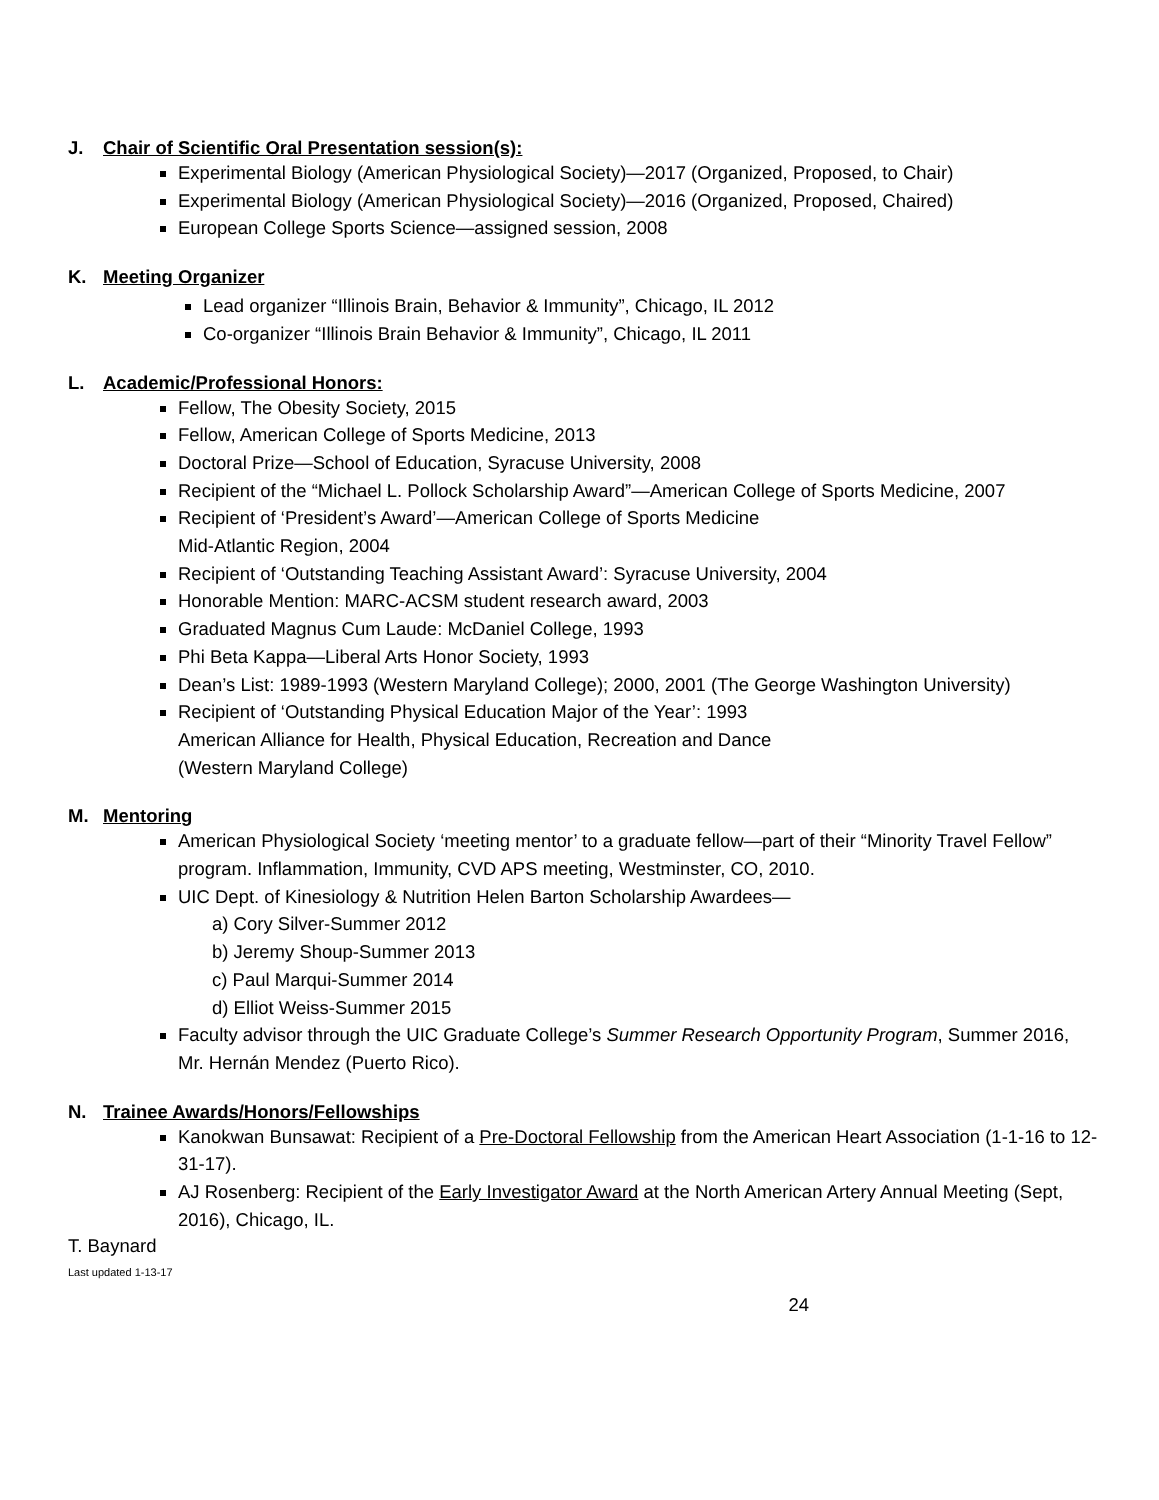J. Chair of Scientific Oral Presentation session(s):
Experimental Biology (American Physiological Society)—2017 (Organized, Proposed, to Chair)
Experimental Biology (American Physiological Society)—2016 (Organized, Proposed, Chaired)
European College Sports Science—assigned session, 2008
K. Meeting Organizer
Lead organizer “Illinois Brain, Behavior & Immunity”, Chicago, IL 2012
Co-organizer “Illinois Brain Behavior & Immunity”, Chicago, IL 2011
L. Academic/Professional Honors:
Fellow, The Obesity Society, 2015
Fellow, American College of Sports Medicine, 2013
Doctoral Prize—School of Education, Syracuse University, 2008
Recipient of the “Michael L. Pollock Scholarship Award”—American College of Sports Medicine, 2007
Recipient of ‘President’s Award’—American College of Sports Medicine
Mid-Atlantic Region, 2004
Recipient of ‘Outstanding Teaching Assistant Award’: Syracuse University, 2004
Honorable Mention: MARC-ACSM student research award, 2003
Graduated Magnus Cum Laude: McDaniel College, 1993
Phi Beta Kappa—Liberal Arts Honor Society, 1993
Dean’s List: 1989-1993 (Western Maryland College); 2000, 2001 (The George Washington University)
Recipient of ‘Outstanding Physical Education Major of the Year’: 1993
American Alliance for Health, Physical Education, Recreation and Dance
(Western Maryland College)
M. Mentoring
American Physiological Society ‘meeting mentor’ to a graduate fellow—part of their “Minority Travel Fellow” program. Inflammation, Immunity, CVD APS meeting, Westminster, CO, 2010.
UIC Dept. of Kinesiology & Nutrition Helen Barton Scholarship Awardees—
a) Cory Silver-Summer 2012
b) Jeremy Shoup-Summer 2013
c) Paul Marqui-Summer 2014
d) Elliot Weiss-Summer 2015
Faculty advisor through the UIC Graduate College’s Summer Research Opportunity Program, Summer 2016, Mr. Hernán Mendez (Puerto Rico).
N. Trainee Awards/Honors/Fellowships
Kanokwan Bunsawat: Recipient of a Pre-Doctoral Fellowship from the American Heart Association (1-1-16 to 12-31-17).
AJ Rosenberg: Recipient of the Early Investigator Award at the North American Artery Annual Meeting (Sept, 2016), Chicago, IL.
T. Baynard
Last updated 1-13-17
24